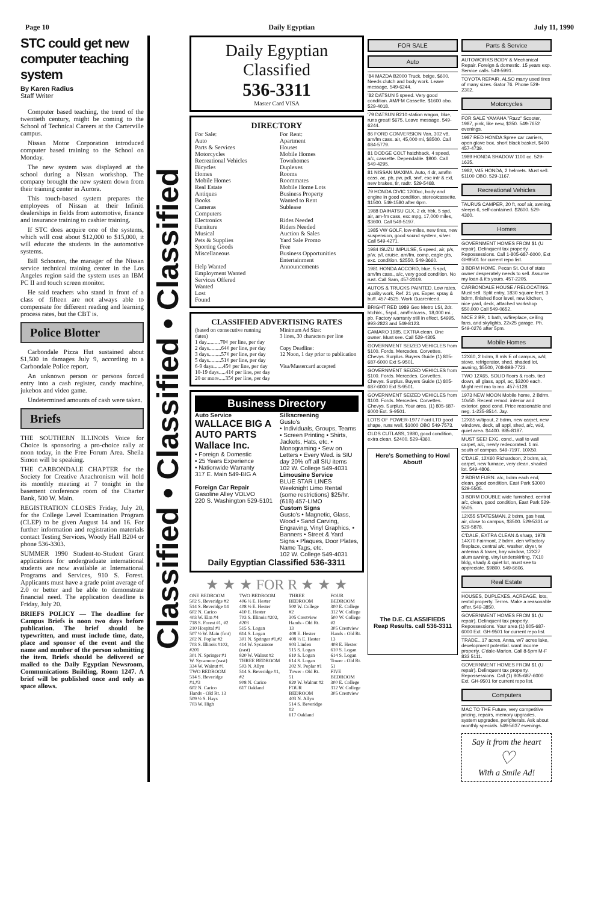Page 10 Daily Egyptian July 11, 1990
STC could get new computer teaching system
By Karen Radius
Staff Writer
Computer based teaching, the trend of the twentieth century, might be coming to the School of Technical Careers at the Carterville campus.
Nissan Motor Corporation introduced computer based training to the School on Monday.
The new system was displayed at the school during a Nissan workshop. The company brought the new system down from their training center in Aurora.
This touch-based system prepares the employees of Nissan at their Infiniti dealerships in fields from automotive, finance and insurance training to cashier training.
If STC does acquire one of the systems, which will cost about $12,000 to $15,000, it will educate the students in the automotive systems.
Bill Schouten, the manager of the Nissan service technical training center in the Los Angeles region said the system uses an IBM PC II and touch screen monitor.
He said teachers who stand in front of a class of fifteen are not always able to compensate for different reading and learning process rates, but the CBT is.
Police Blotter
Carbondale Pizza Hut sustained about $1,500 in damages July 9, according to a Carbondale Police report.
An unknown person or persons forced entry into a cash register, candy machine, jukebox and video game.
Undetermined amounts of cash were taken.
Briefs
THE SOUTHERN ILLINOIS Voice for Choice is sponsoring a pro-choice rally at noon today, in the Free Forum Area. Sheila Simon will be speaking.
THE CARBONDALE CHAPTER for the Society for Creative Anachronism will hold its monthly meeting at 7 tonight in the basement conference room of the Charter Bank, 500 W. Main.
REGISTRATION CLOSES Friday, July 20, for the College Level Examination Program (CLEP) to be given August 14 and 16. For further information and registration materials contact Testing Services, Woody Hall B204 or phone 536-3303.
SUMMER 1990 Student-to-Student Grant applications for undergraduate international students are now available at International Programs and Services, 910 S. Forest. Applicants must have a grade point average of 2.0 or better and be able to demonstrate financial need. The application deadline is Friday, July 20.
BRIEFS POLICY — The deadline for Campus Briefs is noon two days before publication. The brief should be typewritten, and must include time, date, place and sponsor of the event and the name and number of the person submitting the item. Briefs should be delivered or mailed to the Daily Egyptian Newsroom, Communications Building, Room 1247. A brief will be published once and only as space allows.
Classified • Classified • Classified
Daily Egyptian
Classified
536-3311
Master Card VISA
DIRECTORY
For Sale:
Auto
Parts & Services
Motorcycles
Recreational Vehicles
Bicycles
Homes
Mobile Homes
Real Estate
Antiques
Books
Cameras
Computers
Electronics
Furniture
Musical
Pets & Supplies
Sporting Goods
Miscellaneous
Help Wanted
Employment Wanted
Services Offered
Wanted
Lost
Found
For Rent:
Apartment
Houses
Mobile Homes
Townhomes
Duplexes
Rooms
Roommates
Mobile Home Lots
Business Property
Wanted to Rent
Sublease
Rides Needed
Riders Needed
Auction & Sales
Yard Sale Promo
Free
Business Opportunities
Entertainment
Announcements
CLASSIFIED ADVERTISING RATES
(based on consecutive running dates)
1 day..........70¢ per line, per day
2 days.........64¢ per line, per day
3 days.........57¢ per line, per day
5 days.........51¢ per line, per day
6-9 days.......45¢ per line, per day
10-19 days.....41¢ per line, per day
20 or more.....35¢ per line, per day
Minimum Ad Size:
3 lines, 30 characters per line
Copy Deadline:
12 Noon, 1 day prior to publication
Visa/Mastercard accepted
Business Directory
Auto Service
WALLACE BIG A AUTO PARTS Wallace Inc.
• Foreign & Domestic
• 25 Years Experience
• Nationwide Warranty
317 E. Main 549-BIG A
Foreign Car Repair
Gasoline Alley VOLVO
220 S. Washington 529-5101
Silkscreening
Gusto's
• Individuals, Groups, Teams • Screen Printing • Shirts, Jackets, Hats, etc. • Monograming • Sew on Letters • Every Wed. is SIU day 20% off all SIU items
102 W. College 549-4031
Limousine Service
BLUE STAR LINES
Weeknight Limo Rental (some restrictions) $25/hr. (618) 457-LIMO
Custom Signs
Gusto's • Magnetic, Glass, Wood • Sand Carving, Engraving, Vinyl Graphics, • Banners • Street & Yard Signs • Plaques, Door Plates, Name Tags, etc.
102 W. College 549-4031
Daily Egyptian Classified 536-3311
★ ★ ★ FOR R ★ ★ ★
ONE BEDROOM
502 S. Beveridge #2
514 S. Beveridge #4
602 N. Carico
403 W. Elm #4
718 S. Forest #1, #2
210 Hospital #1
507 ½ W. Main (frnt)
202 N. Poplar #2
703 S. Illinois #102, #201
301 N. Springer #1
W. Sycamore (east)
334 W. Walnut #1
TWO BEDROOM
514 S. Beveridge #1,#3
602 N. Carico
Hands - Old Rt. 13
509 ½ S. Hays
703 W. High
TWO BEDROOM
406 ½ E. Hester
408 ½ E. Hester
410 E. Hester
703 S. Illinois #202, #203
515 S. Logan
614 S. Logan
301 N. Springer #1,#2
414 W. Sycamore (east)
820 W. Walnut #2
THREE BEDROOM
503 N. Allyn
514 S. Beveridge #1, #2
908 N. Carico
617 Oakland
THREE BEDROOM
500 W. College #2
305 Crestview
Hands - Old Rt. 13
408 E. Hester
408 ½ E. Hester
903 Linden
515 S. Logan
610 S. Logan
614 S. Logan
202 N. Poplar #1
Tower - Old Rt. 51
820 W. Walnut #2
FOUR BEDROOM
403 N. Allyn
514 S. Beveridge #2
617 Oakland
FOUR BEDROOM
300 E. College
312 W. College
500 W. College #2
305 Crestview
Hands - Old Rt. 13
408 E. Hester
610 S. Logan
614 S. Logan
Tower - Old Rt. 51
FIVE BEDROOM
300 E. College
312 W. College
305 Crestview
FOR SALE
Auto
'84 MAZDA B2000 Truck, beige, $600. Needs clutch and body work. Leave message, 549-6244.
'82 DATSUN 5 speed. Very good condition. AM/FM Cassette. $1600 obo. 529-4018.
'79 DATSUN B210 station wagon, blue, runs great! $675. Leave message, 549-6244.
86 FORD CONVERSION Van, 302 v8, am/fm cass. air, 45,000 mi, $8500. Call 684-5779.
81 DODGE COLT hatchback, 4 speed, a/c, cassette. Dependable. $900. Call 549-4295.
81 NISSAN MAXIMA. Auto, 4 dr, am/fm cass, ac, pb, pw, pdl, snrf, exc intr & ext, new brakes, tir, radtr. 529-5468.
79 HONDA CIVIC 1200cc, body and engine in good condition, stereo/cassette. $1500. 549-1580 after 6pm.
1988 DAIHATSU CLX, 2 dr, hbk, 5 spd, air, am-fm cass, exc mpg, 17,000 miles, $3600. Call 549-5197.
1985 VW GOLF, low-miles, new tires, new suspension, good sound system, silver. Call 549-4271.
1984 ISUZU IMPULSE, 5 speed, air, p/s, p/w, p/l, cruise. am/fm, comp, eagle gts, exc. condition. $2550. 549-3660.
1981 HONDA ACCORD, blue, 5 spd, am/fm cass., a/c, very good condition. No rust. Call Sam, 457-2019.
AUTOS & TRUCKS PAINTED. Low rates, quality work, Ref. 21 yrs. Exper. spray & buff. 457-4525. Work Guarenteed.
BRIGHT RED 1989 Geo Metro LSI, 2dr. htchbk., 5spd., am/fm/cass., 18,000 mi., pb. Factory warranty still in effect, $4995. 993-2823 and 549-8123.
CAMARO 1985. EXTRA clean. One owner. Must see. Call 529-4305.
GOVERNMENT SEIZED VEHICLES from $100. Fords. Mercedes. Corvettes. Chevys. Surplus. Buyers Guide (1) 805-687-6000 Ext S-9501.
GOVERNMENT SEIZED VEHICLES from $100. Fords. Mercedes. Corvettes. Chevys. Surplus. Buyers Guide (1) 805-687-6000 Ext S-9501.
GOVERNMENT SEIZED VEHICLES from $100. Fords. Mercedes. Corvettes. Chevys. Surplus. Your area. (1) 805-687-6000 Ext. S-9501.
LOTS OF POWER-1977 Ford LTD good shape, runs well, $1000 OBO 549-7573.
OLDS CUTLASS, 1980, good condition, extra clean, $2400. 529-4360.
Here's Something to Howl About!
The D.E. CLASSIFIEDS Reap Results. call 536-3311
Parts & Service
AUTOWORKS BODY & Mechanical Repair. Foreign & domestic. 15 years exp. Service calls. 549-5991.
TOYOTA REPAIR. ALSO many used tires of many sizes. Gator 76. Phone 529-2302.
Motorcycles
FOR SALE YAMAHA "Razz" Scooter, 1987, pink, like new, $350. 549-7652 evenings.
1987 RED HONDA Spree car carriers, open glove box, short black basket, $400 457-4739.
1989 HONDA SHADOW 1100 cc. 529-1635.
1982, V45 HONDA, 2 helmets. Must sell. $1100 OBO. 529-1167.
Recreational Vehicles
TAURUS CAMPER, 20 ft, roof air, awning, sleeps 6, self-contained. $2600. 529-4360.
Homes
GOVERNMENT HOMES FROM $1 (U repair). Delinquent tax property. Repossessions. Call 1-805-687-6000, Ext GH9501 for current repo list.
3 BDRM HOME, Pecan St. Out of state owner desperately needs to sell. Assume my loan & it's yours. 457-2205.
CARBONDALE HOUSE / RELOCATING. Must sell. Split entry, 1830 square feet. 3 bdrm, finished floor level, new kitchen, nice yard, deck, attached workshop $50,000 Call 549-0652.
NICE 2 BR, 1 bath, w/fireplace, ceiling fans, and skylights, 22x25 garage. Ph. 549-0276 after 5pm.
Mobile Homes
12X60, 2 bdrm, 8 mls E of campus, w/d, stove, refrigerator, shed, shaded lot, awning, $5500, 708-898-7723.
TWO 12X65, SOLID floors & roofs, tied down, all glass, appl, ac, $3200 each. Might rent mo to mo. 457-5128.
1973 NEW MOON Mobile home, 2 Bdrm. 10x50. Recent remod. interior and exterior, good cond. Price reasonable and neg. 1-235-8514. Jay.
12X65 w/tipout, 2 bdrm, new carpet, new windows, deck, all appl, shed, a/c, w/d, quiet area. $4400. 985-8187.
MUST SEE! EXC. cond., wall to wall carpet, a/c, newly redecorated. 1 mi. south of campus. 549-7197. 10X50.
C'DALE, 12X60 Richardson, 2 bdrm, air, carpet, new furnace, very clean, shaded lot. 549-4806.
2 BDRM FURN. a/c, bdrm each end, clean, good condition. East Park $3000 529-5505.
3 BDRM DOUBLE wide furnished, central a/c, clean, good condition, East Park 529-5505.
12X55 STATESMAN, 2 bdrm, gas heat, air, close to campus, $3500. 529-5331 or 529-5878.
C'DALE, EXTRA CLEAN & sharp, 1978 14X70 Fairmont, 2 bdrm, den w/factory fireplace, central a/c, washer, dryer, tv antenna & tower, bay window, 12X27 alum awning, vinyl underskirting, 7X10 bldg, shady & quiet lot, must see to appreciate. $9800. 549-6606.
Real Estate
HOUSES, DUPLEXES, ACREAGE, lots, rental property. Terms. Make a reasonable offer. 549-3850.
GOVERNMENT HOMES FROM $1 (U repair). Delinquent tax property. Repossessions. Your area (1) 805-687-6000 Ext. GH-9501 for current repo list.
TRADE...17 acres, Anna, w/7 acres lake, development potential. want income property, C'dale-Marion. Call 8-5pm M-F 833 5111.
GOVERNMENT HOMES FROM $1 (U repair). Delinquent tax property. Repossessions. Call (1) 805-687-6000 Ext. GH-9501 for current repo list.
Computers
MAC TO THE Future, very competitive pricing, repairs, memory upgrades, system upgrades, peripherals. Ask about monthly specials. 549-5637 evenings.
Say it from the heart
♡
With a Smile Ad!